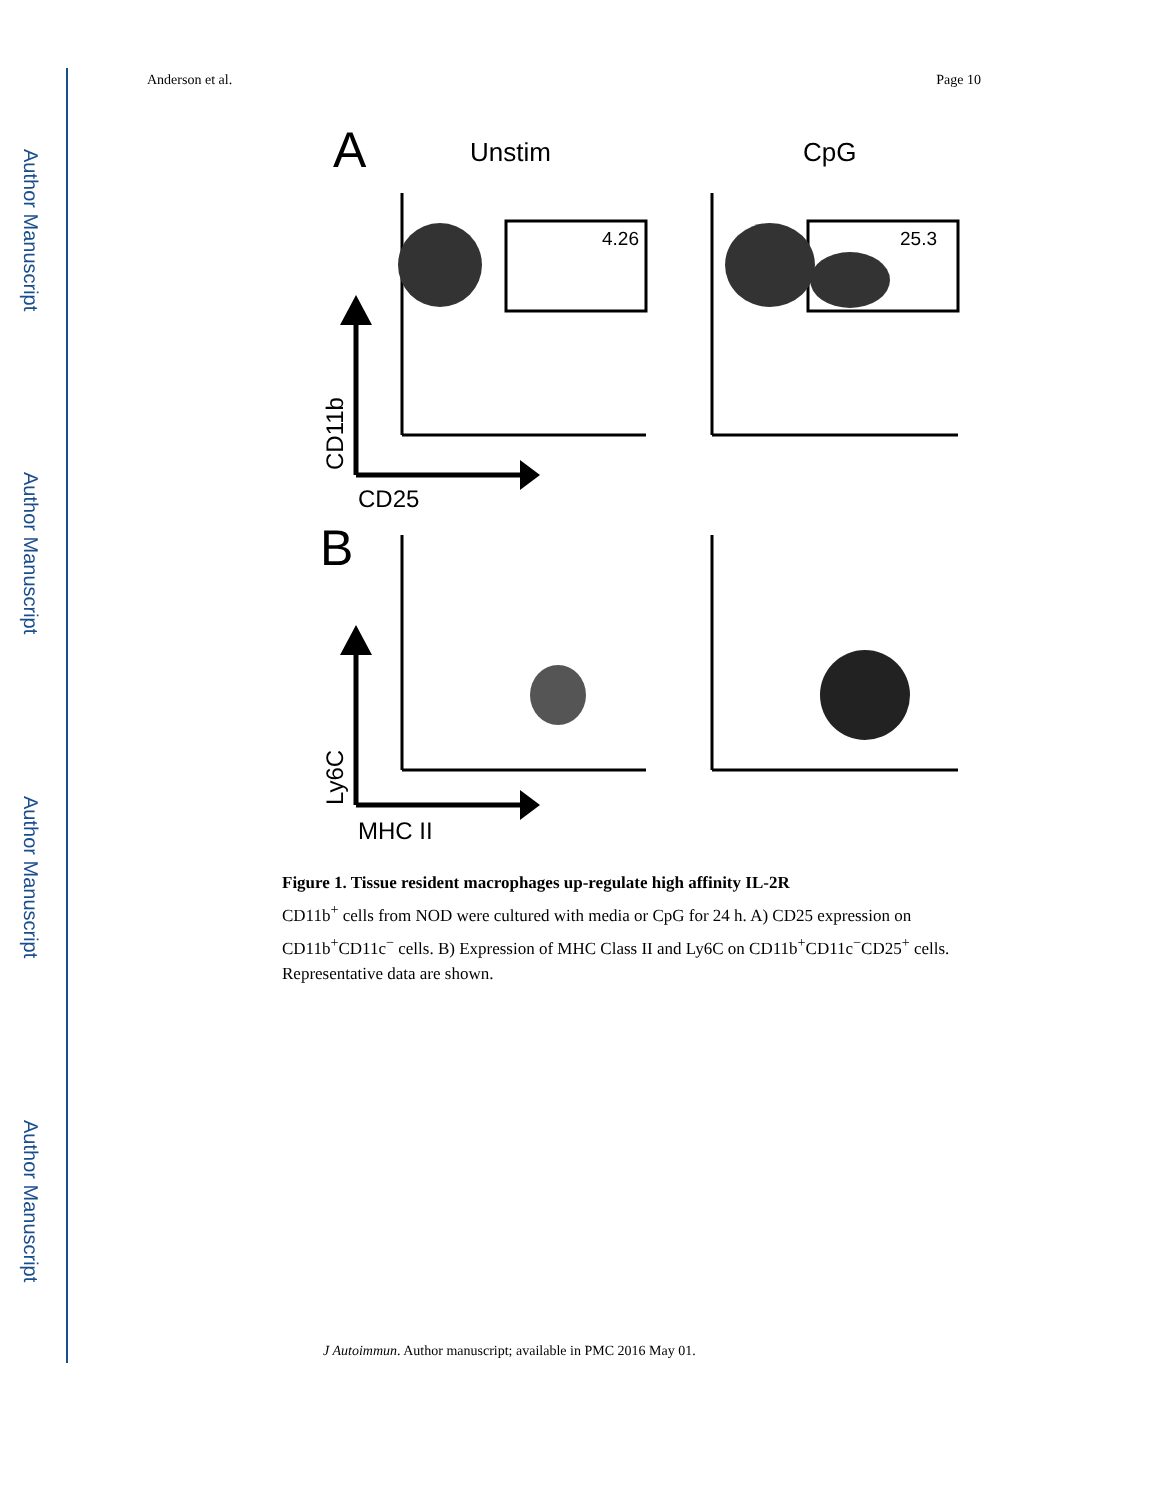Author Manuscript
Author Manuscript
Author Manuscript
Author Manuscript
Anderson et al. Page 10
A
Unstim
CpG
4.26
25.3
CD11b
CD25
B
Ly6C
MHC II
Figure 1. Tissue resident macrophages up-regulate high affinity IL-2R
CD11b<sup>+</sup> cells from NOD were cultured with media or CpG for 24 h. A) CD25 expression on CD11b<sup>+</sup>CD11c<sup>−</sup> cells. B) Expression of MHC Class II and Ly6C on CD11b<sup>+</sup>CD11c<sup>−</sup>CD25<sup>+</sup> cells. Representative data are shown.
J Autoimmun. Author manuscript; available in PMC 2016 May 01.